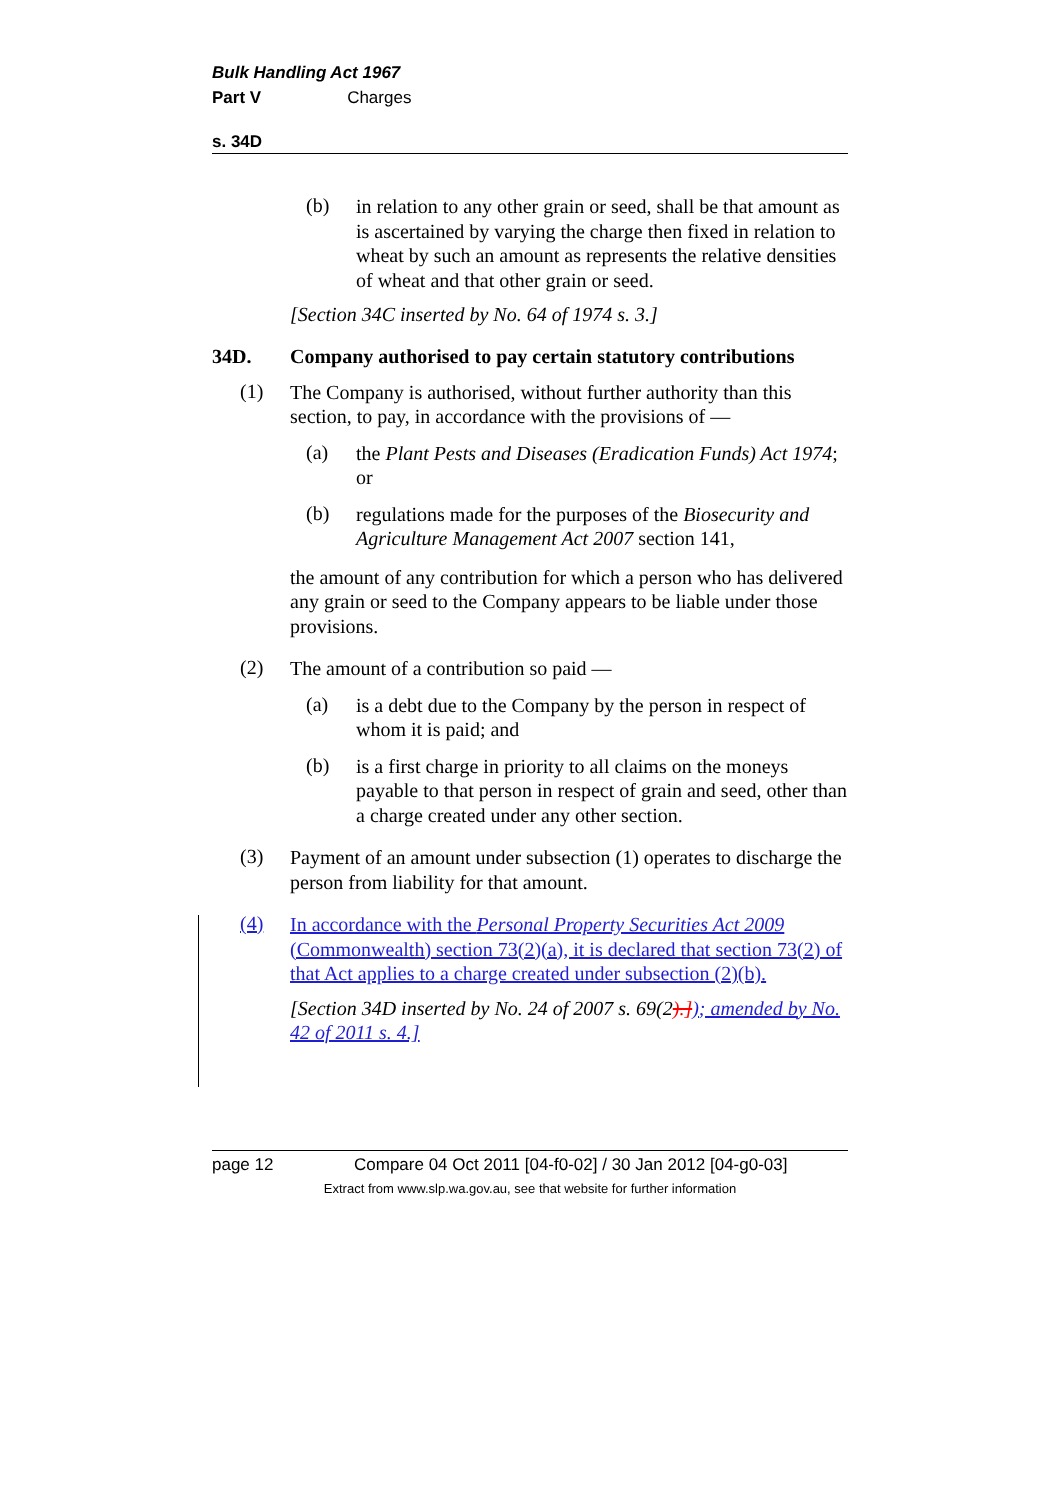Bulk Handling Act 1967
Part V Charges
s. 34D
(b)
in relation to any other grain or seed, shall be that amount as is ascertained by varying the charge then fixed in relation to wheat by such an amount as represents the relative densities of wheat and that other grain or seed.
[Section 34C inserted by No. 64 of 1974 s. 3.]
34D. Company authorised to pay certain statutory contributions
(1)
The Company is authorised, without further authority than this section, to pay, in accordance with the provisions of —
(a)
the Plant Pests and Diseases (Eradication Funds) Act 1974; or
(b)
regulations made for the purposes of the Biosecurity and Agriculture Management Act 2007 section 141,
the amount of any contribution for which a person who has delivered any grain or seed to the Company appears to be liable under those provisions.
(2)
The amount of a contribution so paid —
(a)
is a debt due to the Company by the person in respect of whom it is paid; and
(b)
is a first charge in priority to all claims on the moneys payable to that person in respect of grain and seed, other than a charge created under any other section.
(3)
Payment of an amount under subsection (1) operates to discharge the person from liability for that amount.
(4)
In accordance with the Personal Property Securities Act 2009 (Commonwealth) section 73(2)(a), it is declared that section 73(2) of that Act applies to a charge created under subsection (2)(b).
[Section 34D inserted by No. 24 of 2007 s. 69(2).]); amended by No. 42 of 2011 s. 4.]
page 12 Compare 04 Oct 2011 [04-f0-02] / 30 Jan 2012 [04-g0-03]
Extract from www.slp.wa.gov.au, see that website for further information